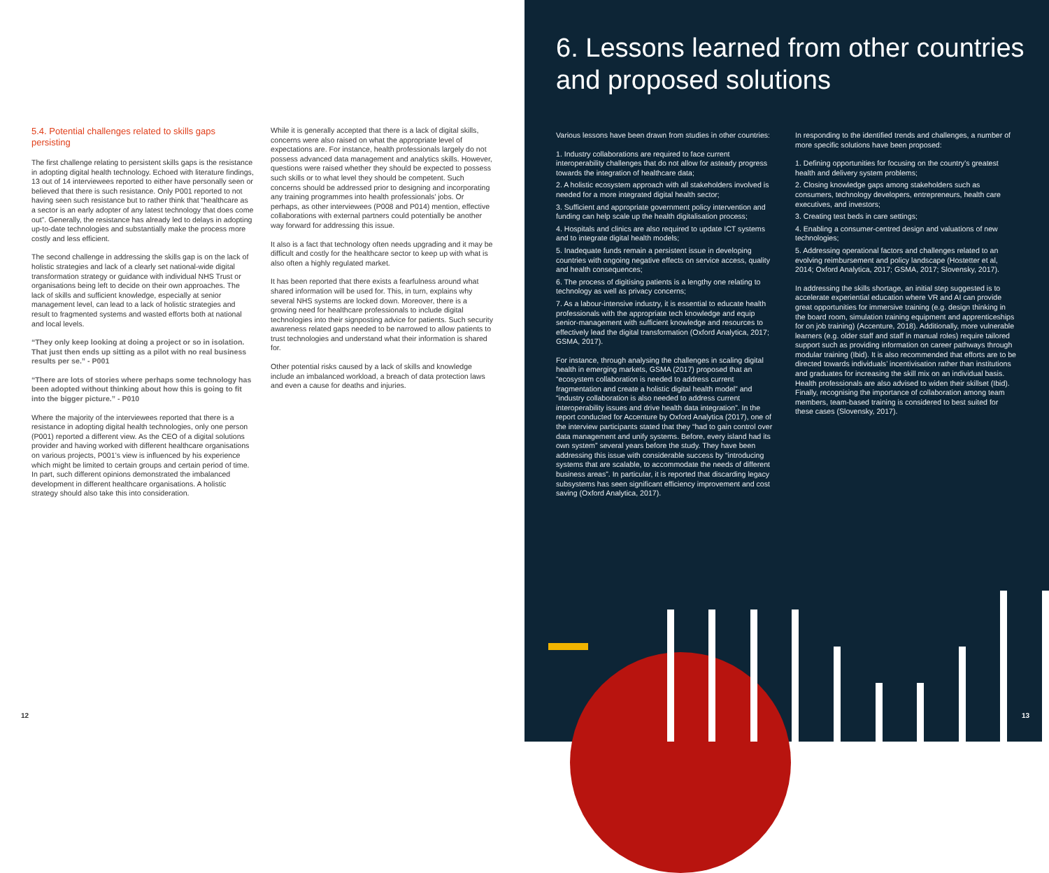5.4. Potential challenges related to skills gaps persisting
The first challenge relating to persistent skills gaps is the resistance in adopting digital health technology. Echoed with literature findings, 13 out of 14 interviewees reported to either have personally seen or believed that there is such resistance. Only P001 reported to not having seen such resistance but to rather think that “healthcare as a sector is an early adopter of any latest technology that does come out”. Generally, the resistance has already led to delays in adopting up-to-date technologies and substantially make the process more costly and less efficient.
The second challenge in addressing the skills gap is on the lack of holistic strategies and lack of a clearly set national-wide digital transformation strategy or guidance with individual NHS Trust or organisations being left to decide on their own approaches. The lack of skills and sufficient knowledge, especially at senior management level, can lead to a lack of holistic strategies and result to fragmented systems and wasted efforts both at national and local levels.
“They only keep looking at doing a project or so in isolation. That just then ends up sitting as a pilot with no real business results per se.” - P001
“There are lots of stories where perhaps some technology has been adopted without thinking about how this is going to fit into the bigger picture.” - P010
Where the majority of the interviewees reported that there is a resistance in adopting digital health technologies, only one person (P001) reported a different view. As the CEO of a digital solutions provider and having worked with different healthcare organisations on various projects, P001’s view is influenced by his experience which might be limited to certain groups and certain period of time. In part, such different opinions demonstrated the imbalanced development in different healthcare organisations. A holistic strategy should also take this into consideration.
While it is generally accepted that there is a lack of digital skills, concerns were also raised on what the appropriate level of expectations are. For instance, health professionals largely do not possess advanced data management and analytics skills. However, questions were raised whether they should be expected to possess such skills or to what level they should be competent. Such concerns should be addressed prior to designing and incorporating any training programmes into health professionals’ jobs. Or perhaps, as other interviewees (P008 and P014) mention, effective collaborations with external partners could potentially be another way forward for addressing this issue.
It also is a fact that technology often needs upgrading and it may be difficult and costly for the healthcare sector to keep up with what is also often a highly regulated market.
It has been reported that there exists a fearfulness around what shared information will be used for. This, in turn, explains why several NHS systems are locked down. Moreover, there is a growing need for healthcare professionals to include digital technologies into their signposting advice for patients. Such security awareness related gaps needed to be narrowed to allow patients to trust technologies and understand what their information is shared for.
Other potential risks caused by a lack of skills and knowledge include an imbalanced workload, a breach of data protection laws and even a cause for deaths and injuries.
12
6. Lessons learned from other countries and proposed solutions
Various lessons have been drawn from studies in other countries:
1. Industry collaborations are required to face current interoperability challenges that do not allow for asteady progress towards the integration of healthcare data;
2. A holistic ecosystem approach with all stakeholders involved is needed for a more integrated digital health sector;
3. Sufficient and appropriate government policy intervention and funding can help scale up the health digitalisation process;
4. Hospitals and clinics are also required to update ICT systems and to integrate digital health models;
5. Inadequate funds remain a persistent issue in developing countries with ongoing negative effects on service access, quality and health consequences;
6. The process of digitising patients is a lengthy one relating to technology as well as privacy concerns;
7. As a labour-intensive industry, it is essential to educate health professionals with the appropriate tech knowledge and equip senior-management with sufficient knowledge and resources to effectively lead the digital transformation (Oxford Analytica, 2017; GSMA, 2017).
For instance, through analysing the challenges in scaling digital health in emerging markets, GSMA (2017) proposed that an “ecosystem collaboration is needed to address current fragmentation and create a holistic digital health model” and “industry collaboration is also needed to address current interoperability issues and drive health data integration”. In the report conducted for Accenture by Oxford Analytica (2017), one of the interview participants stated that they “had to gain control over data management and unify systems. Before, every island had its own system” several years before the study. They have been addressing this issue with considerable success by “introducing systems that are scalable, to accommodate the needs of different business areas”. In particular, it is reported that discarding legacy subsystems has seen significant efficiency improvement and cost saving (Oxford Analytica, 2017).
In responding to the identified trends and challenges, a number of more specific solutions have been proposed:
1. Defining opportunities for focusing on the country’s greatest health and delivery system problems;
2. Closing knowledge gaps among stakeholders such as consumers, technology developers, entrepreneurs, health care executives, and investors;
3. Creating test beds in care settings;
4. Enabling a consumer-centred design and valuations of new technologies;
5. Addressing operational factors and challenges related to an evolving reimbursement and policy landscape (Hostetter et al, 2014; Oxford Analytica, 2017; GSMA, 2017; Slovensky, 2017).
In addressing the skills shortage, an initial step suggested is to accelerate experiential education where VR and AI can provide great opportunities for immersive training (e.g. design thinking in the board room, simulation training equipment and apprenticeships for on job training) (Accenture, 2018). Additionally, more vulnerable learners (e.g. older staff and staff in manual roles) require tailored support such as providing information on career pathways through modular training (Ibid). It is also recommended that efforts are to be directed towards individuals’ incentivisation rather than institutions and graduates for increasing the skill mix on an individual basis. Health professionals are also advised to widen their skillset (Ibid). Finally, recognising the importance of collaboration among team members, team-based training is considered to best suited for these cases (Slovensky, 2017).
13